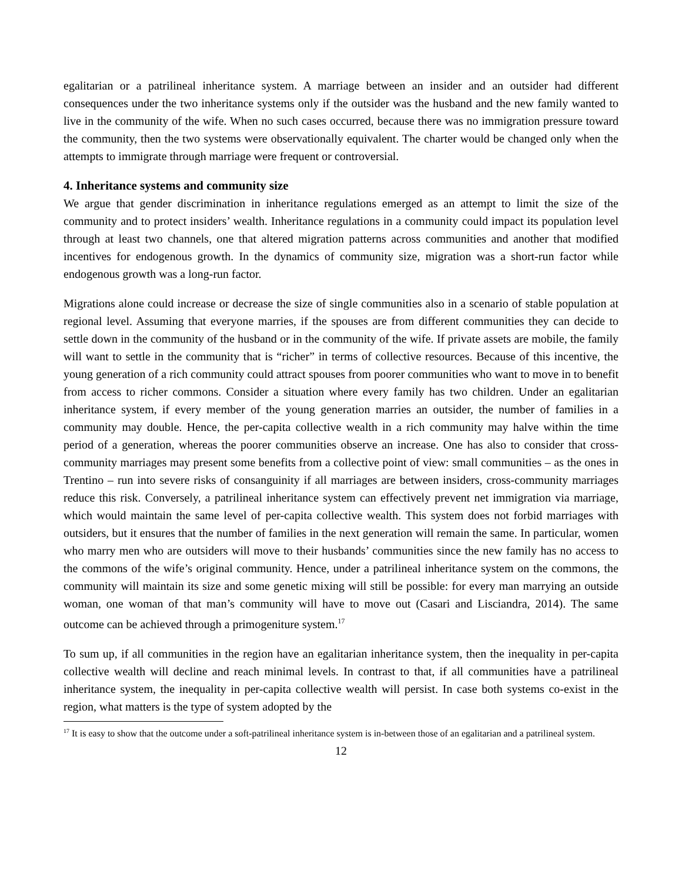egalitarian or a patrilineal inheritance system. A marriage between an insider and an outsider had different consequences under the two inheritance systems only if the outsider was the husband and the new family wanted to live in the community of the wife. When no such cases occurred, because there was no immigration pressure toward the community, then the two systems were observationally equivalent. The charter would be changed only when the attempts to immigrate through marriage were frequent or controversial.
4. Inheritance systems and community size
We argue that gender discrimination in inheritance regulations emerged as an attempt to limit the size of the community and to protect insiders’ wealth. Inheritance regulations in a community could impact its population level through at least two channels, one that altered migration patterns across communities and another that modified incentives for endogenous growth. In the dynamics of community size, migration was a short-run factor while endogenous growth was a long-run factor.
Migrations alone could increase or decrease the size of single communities also in a scenario of stable population at regional level. Assuming that everyone marries, if the spouses are from different communities they can decide to settle down in the community of the husband or in the community of the wife. If private assets are mobile, the family will want to settle in the community that is “richer” in terms of collective resources. Because of this incentive, the young generation of a rich community could attract spouses from poorer communities who want to move in to benefit from access to richer commons. Consider a situation where every family has two children. Under an egalitarian inheritance system, if every member of the young generation marries an outsider, the number of families in a community may double. Hence, the per-capita collective wealth in a rich community may halve within the time period of a generation, whereas the poorer communities observe an increase. One has also to consider that cross-community marriages may present some benefits from a collective point of view: small communities – as the ones in Trentino – run into severe risks of consanguinity if all marriages are between insiders, cross-community marriages reduce this risk. Conversely, a patrilineal inheritance system can effectively prevent net immigration via marriage, which would maintain the same level of per-capita collective wealth. This system does not forbid marriages with outsiders, but it ensures that the number of families in the next generation will remain the same. In particular, women who marry men who are outsiders will move to their husbands’ communities since the new family has no access to the commons of the wife’s original community. Hence, under a patrilineal inheritance system on the commons, the community will maintain its size and some genetic mixing will still be possible: for every man marrying an outside woman, one woman of that man’s community will have to move out (Casari and Lisciandra, 2014). The same outcome can be achieved through a primogeniture system.<sup>17</sup>
To sum up, if all communities in the region have an egalitarian inheritance system, then the inequality in per-capita collective wealth will decline and reach minimal levels. In contrast to that, if all communities have a patrilineal inheritance system, the inequality in per-capita collective wealth will persist. In case both systems co-exist in the region, what matters is the type of system adopted by the
<sup>17</sup> It is easy to show that the outcome under a soft-patrilineal inheritance system is in-between those of an egalitarian and a patrilineal system.
12